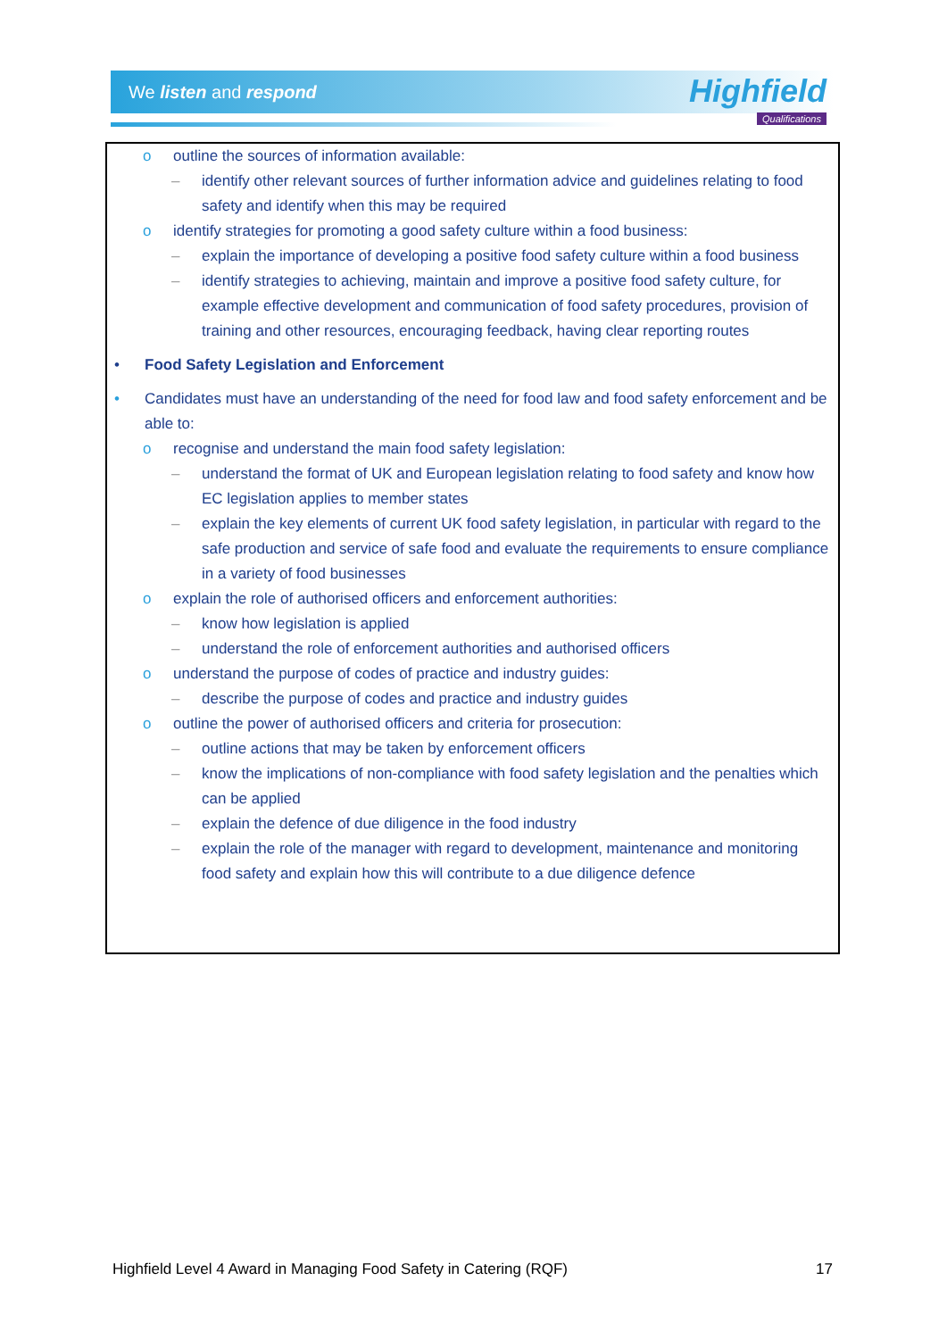We listen and respond
Highfield
Qualifications
o outline the sources of information available:
– identify other relevant sources of further information advice and guidelines relating to food safety and identify when this may be required
o identify strategies for promoting a good safety culture within a food business:
– explain the importance of developing a positive food safety culture within a food business
– identify strategies to achieving, maintain and improve a positive food safety culture, for example effective development and communication of food safety procedures, provision of training and other resources, encouraging feedback, having clear reporting routes
• Food Safety Legislation and Enforcement
• Candidates must have an understanding of the need for food law and food safety enforcement and be able to:
o recognise and understand the main food safety legislation:
– understand the format of UK and European legislation relating to food safety and know how EC legislation applies to member states
– explain the key elements of current UK food safety legislation, in particular with regard to the safe production and service of safe food and evaluate the requirements to ensure compliance in a variety of food businesses
o explain the role of authorised officers and enforcement authorities:
– know how legislation is applied
– understand the role of enforcement authorities and authorised officers
o understand the purpose of codes of practice and industry guides:
– describe the purpose of codes and practice and industry guides
o outline the power of authorised officers and criteria for prosecution:
– outline actions that may be taken by enforcement officers
– know the implications of non-compliance with food safety legislation and the penalties which can be applied
– explain the defence of due diligence in the food industry
– explain the role of the manager with regard to development, maintenance and monitoring food safety and explain how this will contribute to a due diligence defence
Highfield Level 4 Award in Managing Food Safety in Catering (RQF) 17